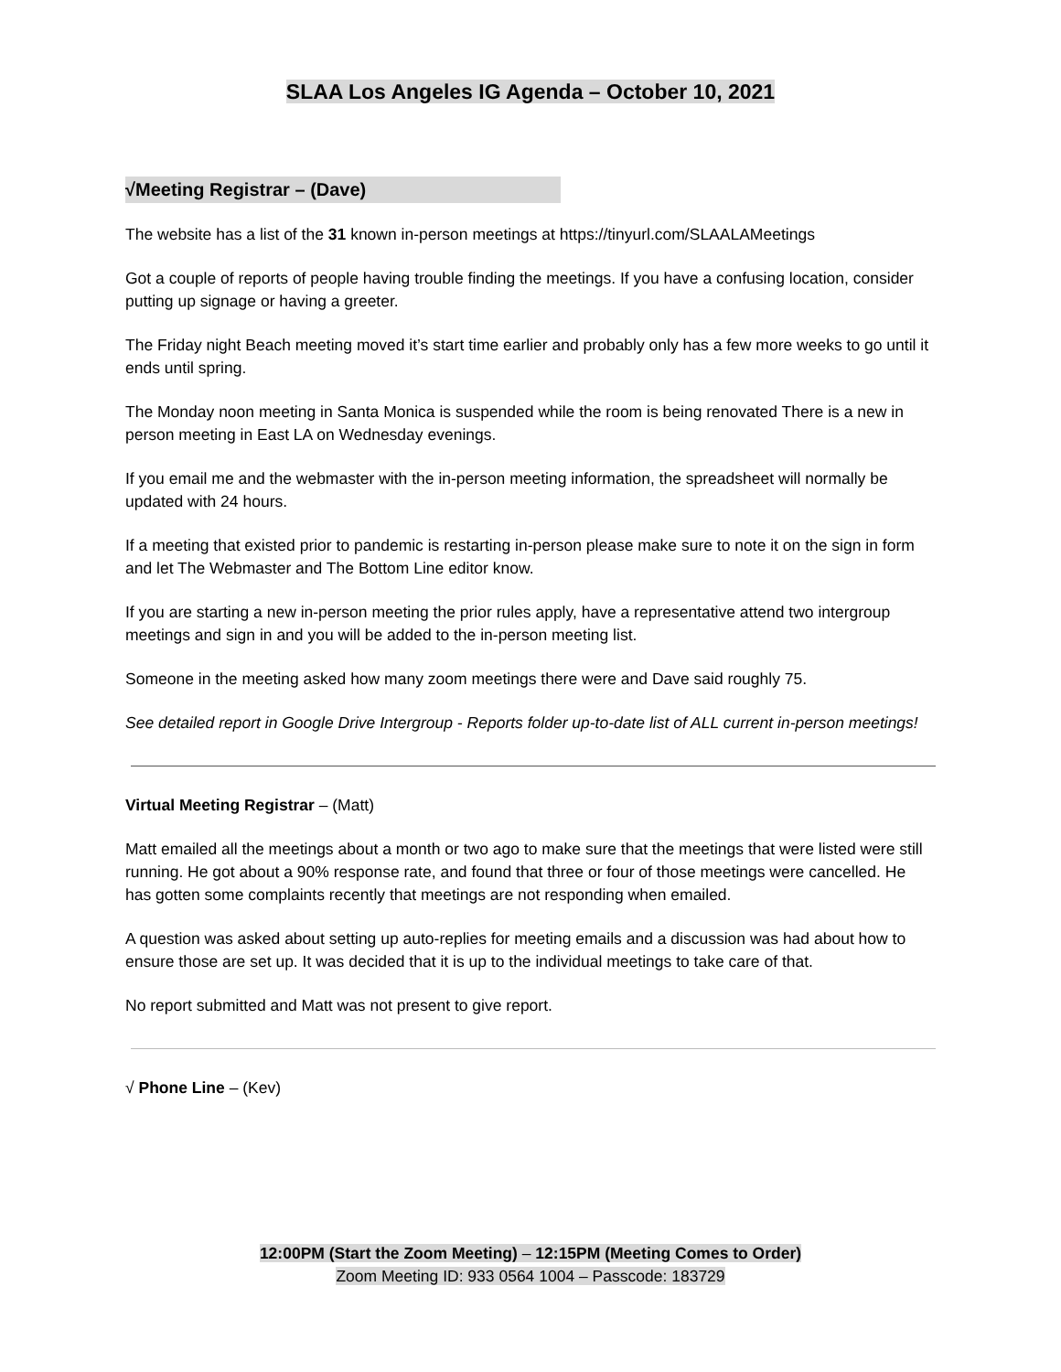SLAA Los Angeles IG Agenda – October 10, 2021
√Meeting Registrar – (Dave)
The website has a list of the 31 known in-person meetings at https://tinyurl.com/SLAALAMeetings
Got a couple of reports of people having trouble finding the meetings. If you have a confusing location, consider putting up signage or having a greeter.
The Friday night Beach meeting moved it’s start time earlier and probably only has a few more weeks to go until it ends until spring.
The Monday noon meeting in Santa Monica is suspended while the room is being renovated There is a new in person meeting in East LA on Wednesday evenings.
If you email me and the webmaster with the in-person meeting information, the spreadsheet will normally be updated with 24 hours.
If a meeting that existed prior to pandemic is restarting in-person please make sure to note it on the sign in form and let The Webmaster and The Bottom Line editor know.
If you are starting a new in-person meeting the prior rules apply, have a representative attend two intergroup meetings and sign in and you will be added to the in-person meeting list.
Someone in the meeting asked how many zoom meetings there were and Dave said roughly 75.
See detailed report in Google Drive Intergroup - Reports folder up-to-date list of ALL current in-person meetings!
Virtual Meeting Registrar – (Matt)
Matt emailed all the meetings about a month or two ago to make sure that the meetings that were listed were still running. He got about a 90% response rate, and found that three or four of those meetings were cancelled. He has gotten some complaints recently that meetings are not responding when emailed.
A question was asked about setting up auto-replies for meeting emails and a discussion was had about how to ensure those are set up. It was decided that it is up to the individual meetings to take care of that.
No report submitted and Matt was not present to give report.
√ Phone Line – (Kev)
12:00PM (Start the Zoom Meeting) – 12:15PM (Meeting Comes to Order)
Zoom Meeting ID: 933 0564 1004 – Passcode: 183729